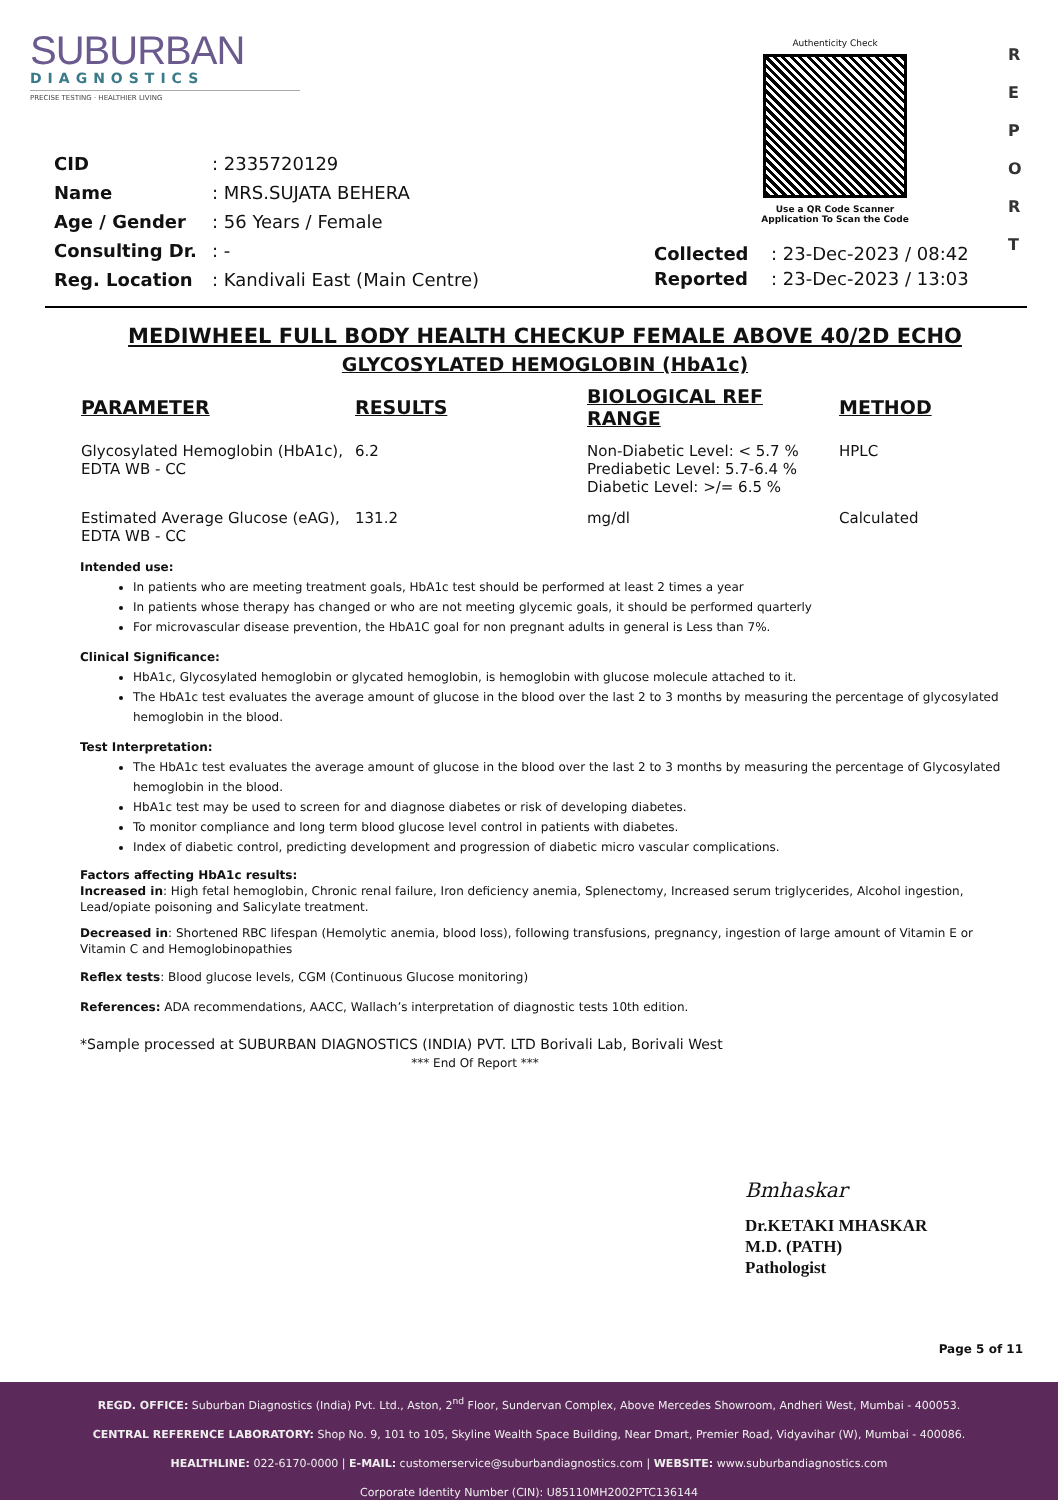SUBURBAN
DIAGNOSTICS
PRECISE TESTING · HEALTHIER LIVING
Authenticity Check
Use a QR Code Scanner
Application To Scan the Code
R
E
P
O
R
T
| CID | : 2335720129 |
| Name | : MRS.SUJATA BEHERA |
| Age / Gender | : 56 Years / Female |
| Consulting Dr. | : - |
| Reg. Location | : Kandivali East (Main Centre) |
| Collected | : 23-Dec-2023 / 08:42 |
| Reported | : 23-Dec-2023 / 13:03 |
MEDIWHEEL FULL BODY HEALTH CHECKUP FEMALE ABOVE 40/2D ECHO
GLYCOSYLATED HEMOGLOBIN (HbA1c)
| PARAMETER | RESULTS | BIOLOGICAL REF RANGE | METHOD |
| --- | --- | --- | --- |
| Glycosylated Hemoglobin (HbA1c), EDTA WB - CC | 6.2 | Non-Diabetic Level: < 5.7 % Prediabetic Level: 5.7-6.4 % Diabetic Level: >/= 6.5 % | HPLC |
| Estimated Average Glucose (eAG), EDTA WB - CC | 131.2 | mg/dl | Calculated |
Intended use:
In patients who are meeting treatment goals, HbA1c test should be performed at least 2 times a year
In patients whose therapy has changed or who are not meeting glycemic goals, it should be performed quarterly
For microvascular disease prevention, the HbA1C goal for non pregnant adults in general is Less than 7%.
Clinical Significance:
HbA1c, Glycosylated hemoglobin or glycated hemoglobin, is hemoglobin with glucose molecule attached to it.
The HbA1c test evaluates the average amount of glucose in the blood over the last 2 to 3 months by measuring the percentage of glycosylated hemoglobin in the blood.
Test Interpretation:
The HbA1c test evaluates the average amount of glucose in the blood over the last 2 to 3 months by measuring the percentage of Glycosylated hemoglobin in the blood.
HbA1c test may be used to screen for and diagnose diabetes or risk of developing diabetes.
To monitor compliance and long term blood glucose level control in patients with diabetes.
Index of diabetic control, predicting development and progression of diabetic micro vascular complications.
Factors affecting HbA1c results:
Increased in: High fetal hemoglobin, Chronic renal failure, Iron deficiency anemia, Splenectomy, Increased serum triglycerides, Alcohol ingestion, Lead/opiate poisoning and Salicylate treatment.
Decreased in: Shortened RBC lifespan (Hemolytic anemia, blood loss), following transfusions, pregnancy, ingestion of large amount of Vitamin E or Vitamin C and Hemoglobinopathies
Reflex tests: Blood glucose levels, CGM (Continuous Glucose monitoring)
References: ADA recommendations, AACC, Wallach’s interpretation of diagnostic tests 10th edition.
*Sample processed at SUBURBAN DIAGNOSTICS (INDIA) PVT. LTD Borivali Lab, Borivali West
*** End Of Report ***
Bmhaskar
Dr.KETAKI MHASKAR
M.D. (PATH)
Pathologist
Page 5 of 11
REGD. OFFICE: Suburban Diagnostics (India) Pvt. Ltd., Aston, 2<sup>nd</sup> Floor, Sundervan Complex, Above Mercedes Showroom, Andheri West, Mumbai - 400053.
CENTRAL REFERENCE LABORATORY: Shop No. 9, 101 to 105, Skyline Wealth Space Building, Near Dmart, Premier Road, Vidyavihar (W), Mumbai - 400086.
HEALTHLINE: 022-6170-0000 | E-MAIL: customerservice@suburbandiagnostics.com | WEBSITE: www.suburbandiagnostics.com
Corporate Identity Number (CIN): U85110MH2002PTC136144